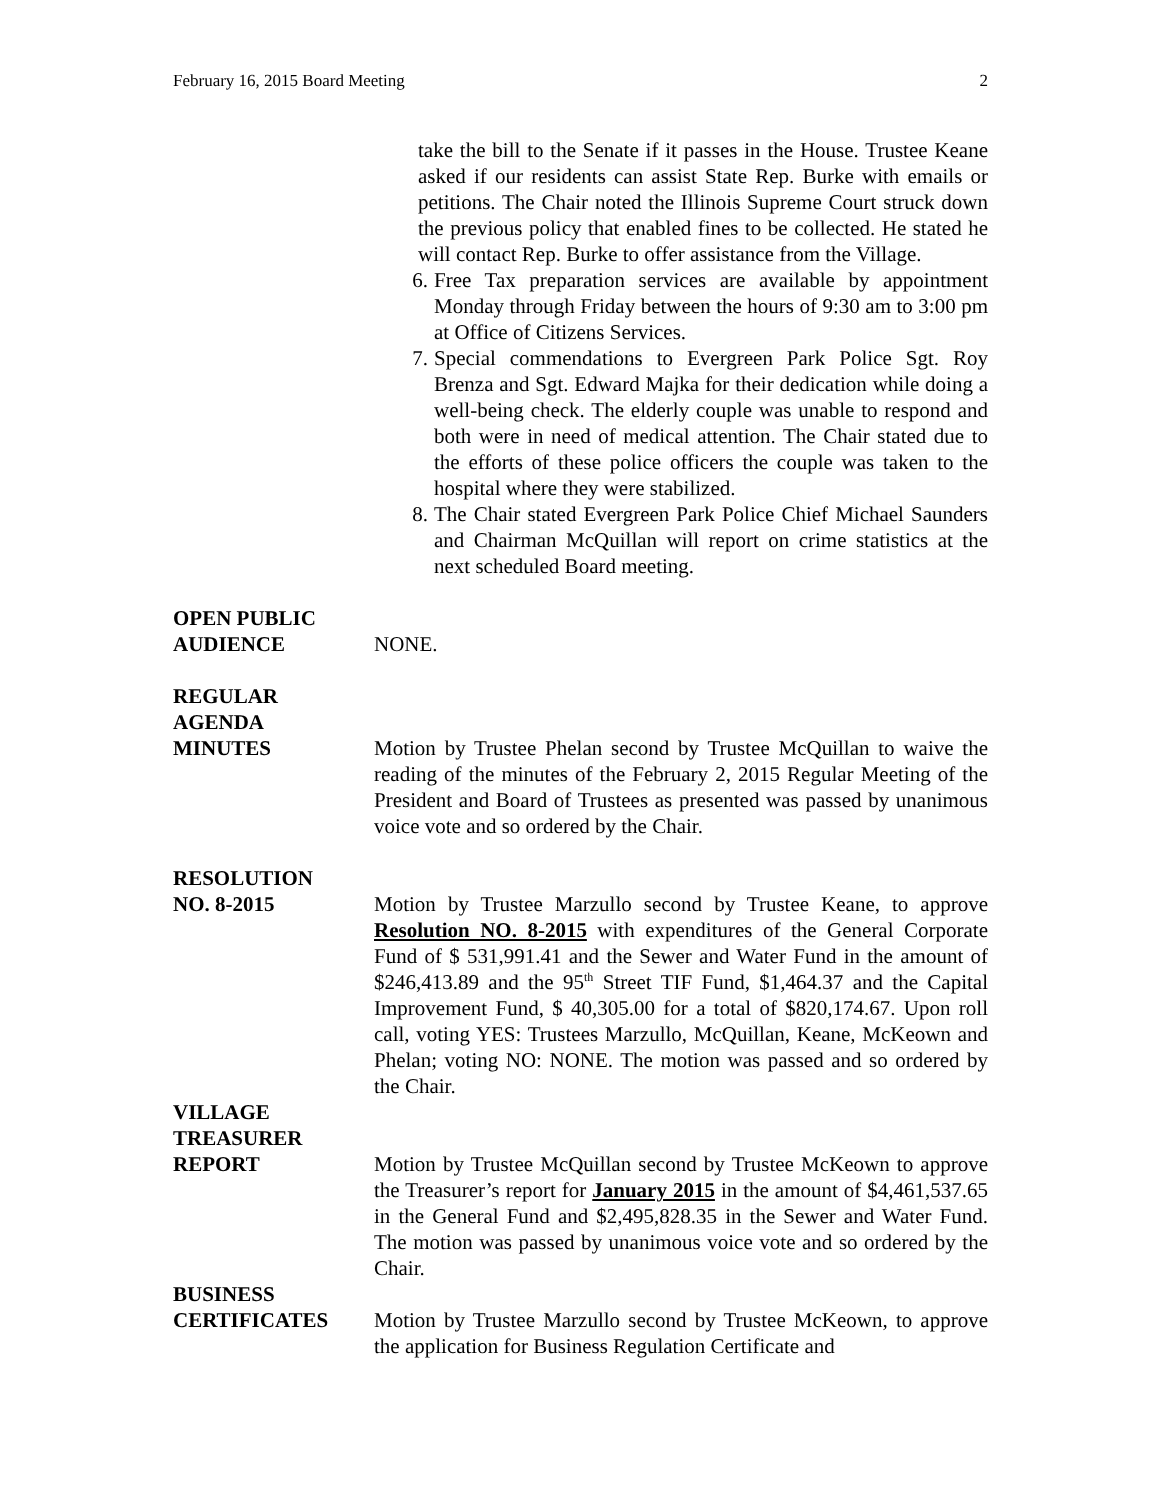February 16, 2015 Board Meeting 2
take the bill to the Senate if it passes in the House. Trustee Keane asked if our residents can assist State Rep. Burke with emails or petitions. The Chair noted the Illinois Supreme Court struck down the previous policy that enabled fines to be collected. He stated he will contact Rep. Burke to offer assistance from the Village.
6. Free Tax preparation services are available by appointment Monday through Friday between the hours of 9:30 am to 3:00 pm at Office of Citizens Services.
7. Special commendations to Evergreen Park Police Sgt. Roy Brenza and Sgt. Edward Majka for their dedication while doing a well-being check. The elderly couple was unable to respond and both were in need of medical attention. The Chair stated due to the efforts of these police officers the couple was taken to the hospital where they were stabilized.
8. The Chair stated Evergreen Park Police Chief Michael Saunders and Chairman McQuillan will report on crime statistics at the next scheduled Board meeting.
OPEN PUBLIC
AUDIENCE
NONE.
REGULAR
AGENDA
MINUTES
Motion by Trustee Phelan second by Trustee McQuillan to waive the reading of the minutes of the February 2, 2015 Regular Meeting of the President and Board of Trustees as presented was passed by unanimous voice vote and so ordered by the Chair.
RESOLUTION
NO. 8-2015
Motion by Trustee Marzullo second by Trustee Keane, to approve Resolution NO. 8-2015 with expenditures of the General Corporate Fund of $ 531,991.41 and the Sewer and Water Fund in the amount of $246,413.89 and the 95<sup>th</sup> Street TIF Fund, $1,464.37 and the Capital Improvement Fund, $ 40,305.00 for a total of $820,174.67. Upon roll call, voting YES: Trustees Marzullo, McQuillan, Keane, McKeown and Phelan; voting NO: NONE. The motion was passed and so ordered by the Chair.
VILLAGE
TREASURER
REPORT
Motion by Trustee McQuillan second by Trustee McKeown to approve the Treasurer’s report for January 2015 in the amount of $4,461,537.65 in the General Fund and $2,495,828.35 in the Sewer and Water Fund. The motion was passed by unanimous voice vote and so ordered by the Chair.
BUSINESS
CERTIFICATES
Motion by Trustee Marzullo second by Trustee McKeown, to approve the application for Business Regulation Certificate and